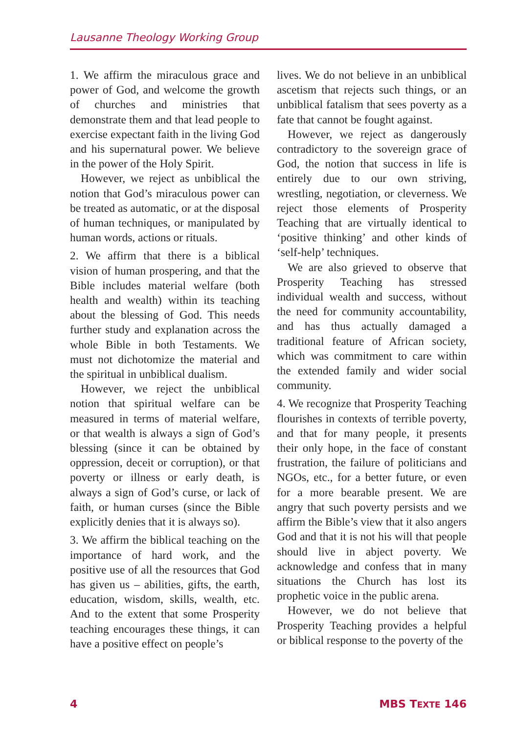Lausanne Theology Working Group
1. We affirm the miraculous grace and power of God, and welcome the growth of churches and ministries that demonstrate them and that lead people to exercise expectant faith in the living God and his supernatural power. We believe in the power of the Holy Spirit.
However, we reject as unbiblical the notion that God’s miraculous power can be treated as automatic, or at the disposal of human techniques, or manipulated by human words, actions or rituals.
2. We affirm that there is a biblical vision of human prospering, and that the Bible includes material welfare (both health and wealth) within its teaching about the blessing of God. This needs further study and explanation across the whole Bible in both Testaments. We must not dichotomize the material and the spiritual in unbiblical dualism.
However, we reject the unbiblical notion that spiritual welfare can be measured in terms of material welfare, or that wealth is always a sign of God’s blessing (since it can be obtained by oppression, deceit or corruption), or that poverty or illness or early death, is always a sign of God’s curse, or lack of faith, or human curses (since the Bible explicitly denies that it is always so).
3. We affirm the biblical teaching on the importance of hard work, and the positive use of all the resources that God has given us – abilities, gifts, the earth, education, wisdom, skills, wealth, etc. And to the extent that some Prosperity teaching encourages these things, it can have a positive effect on people’s
lives. We do not believe in an unbiblical ascetism that rejects such things, or an unbiblical fatalism that sees poverty as a fate that cannot be fought against.
However, we reject as dangerously contradictory to the sovereign grace of God, the notion that success in life is entirely due to our own striving, wrestling, negotiation, or cleverness. We reject those elements of Prosperity Teaching that are virtually identical to ‘positive thinking’ and other kinds of ‘self-help’ techniques.
We are also grieved to observe that Prosperity Teaching has stressed individual wealth and success, without the need for community accountability, and has thus actually damaged a traditional feature of African society, which was commitment to care within the extended family and wider social community.
4. We recognize that Prosperity Teaching flourishes in contexts of terrible poverty, and that for many people, it presents their only hope, in the face of constant frustration, the failure of politicians and NGOs, etc., for a better future, or even for a more bearable present. We are angry that such poverty persists and we affirm the Bible’s view that it also angers God and that it is not his will that people should live in abject poverty. We acknowledge and confess that in many situations the Church has lost its prophetic voice in the public arena.
However, we do not believe that Prosperity Teaching provides a helpful or biblical response to the poverty of the
4 MBS TEXTE 146